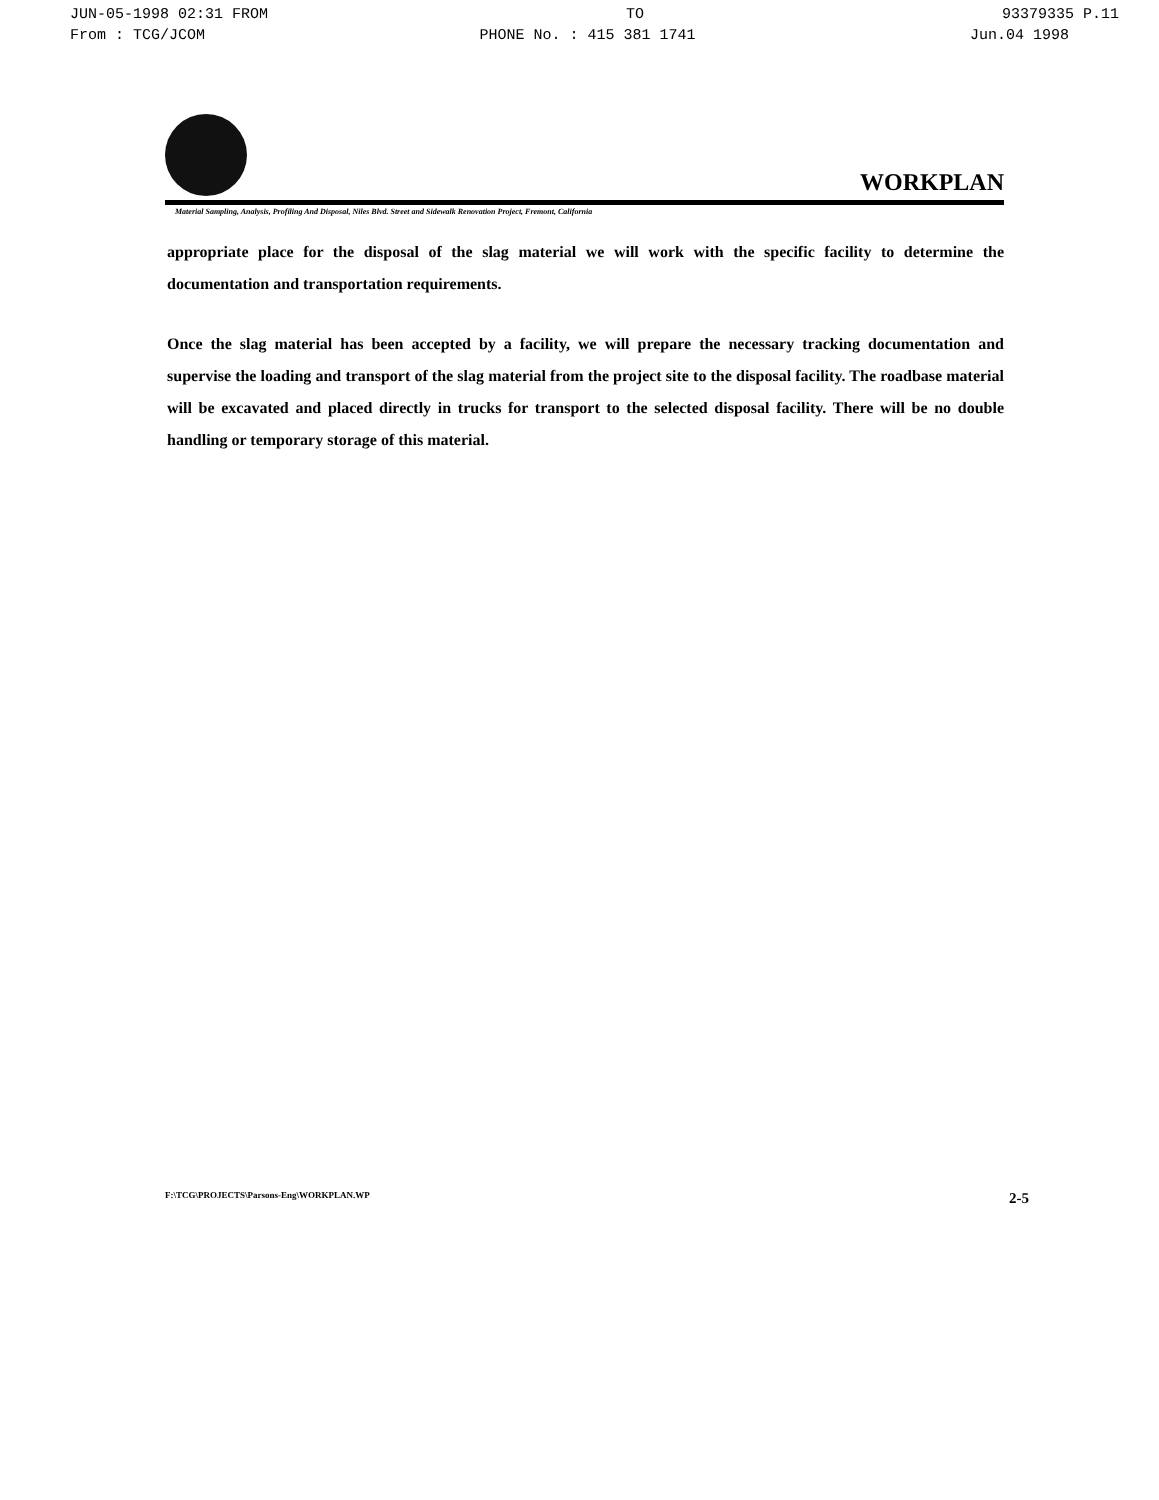JUN-05-1998 02:31 FROM TO 93379335 P.11
From : TCG/JCOM PHONE No. : 415 381 1741 Jun.04 1998
WORKPLAN
Material Sampling, Analysis, Profiling And Disposal, Niles Blvd. Street and Sidewalk Renovation Project, Fremont, California
appropriate place for the disposal of the slag material we will work with the specific facility to determine the documentation and transportation requirements.
Once the slag material has been accepted by a facility, we will prepare the necessary tracking documentation and supervise the loading and transport of the slag material from the project site to the disposal facility. The roadbase material will be excavated and placed directly in trucks for transport to the selected disposal facility. There will be no double handling or temporary storage of this material.
F:\TCG\PROJECTS\Parsons-Eng\WORKPLAN.WP 2-5